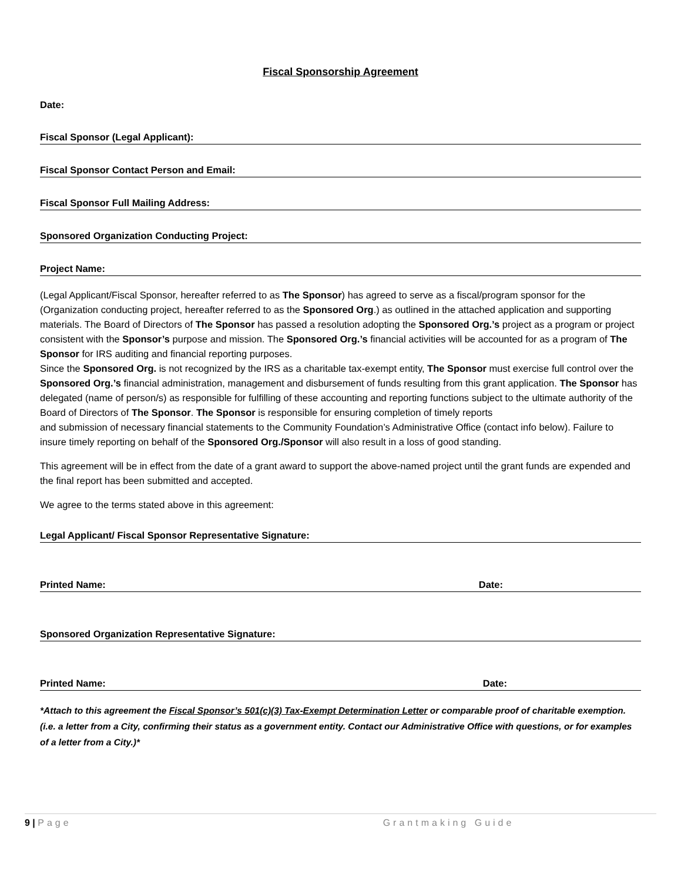Fiscal Sponsorship Agreement
Date:
Fiscal Sponsor (Legal Applicant):
Fiscal Sponsor Contact Person and Email:
Fiscal Sponsor Full Mailing Address:
Sponsored Organization Conducting Project:
Project Name:
(Legal Applicant/Fiscal Sponsor, hereafter referred to as The Sponsor) has agreed to serve as a fiscal/program sponsor for the (Organization conducting project, hereafter referred to as the Sponsored Org.) as outlined in the attached application and supporting materials. The Board of Directors of The Sponsor has passed a resolution adopting the Sponsored Org.’s project as a program or project consistent with the Sponsor’s purpose and mission. The Sponsored Org.’s financial activities will be accounted for as a program of The Sponsor for IRS auditing and financial reporting purposes.
Since the Sponsored Org. is not recognized by the IRS as a charitable tax-exempt entity, The Sponsor must exercise full control over the Sponsored Org.’s financial administration, management and disbursement of funds resulting from this grant application. The Sponsor has delegated (name of person/s) as responsible for fulfilling of these accounting and reporting functions subject to the ultimate authority of the Board of Directors of The Sponsor. The Sponsor is responsible for ensuring completion of timely reports
and submission of necessary financial statements to the Community Foundation’s Administrative Office (contact info below). Failure to insure timely reporting on behalf of the Sponsored Org./Sponsor will also result in a loss of good standing.
This agreement will be in effect from the date of a grant award to support the above-named project until the grant funds are expended and the final report has been submitted and accepted.
We agree to the terms stated above in this agreement:
Legal Applicant/ Fiscal Sponsor Representative Signature:
Printed Name: Date:
Sponsored Organization Representative Signature:
Printed Name: Date:
*Attach to this agreement the Fiscal Sponsor’s 501(c)(3) Tax-Exempt Determination Letter or comparable proof of charitable exemption. (i.e. a letter from a City, confirming their status as a government entity. Contact our Administrative Office with questions, or for examples of a letter from a City.)*
9 | Page Grantmaking Guide